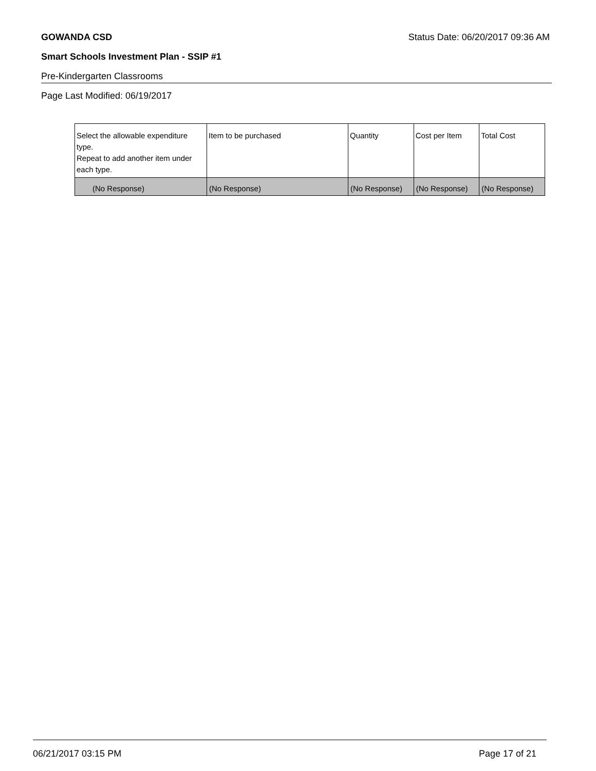GOWANDA CSD Status Date: 06/20/2017 09:36 AM
Smart Schools Investment Plan - SSIP #1
Pre-Kindergarten Classrooms
Page Last Modified: 06/19/2017
| Select the allowable expenditure type. Repeat to add another item under each type. | Item to be purchased | Quantity | Cost per Item | Total Cost |
| --- | --- | --- | --- | --- |
| (No Response) | (No Response) | (No Response) | (No Response) | (No Response) |
06/21/2017 03:15 PM Page 17 of 21